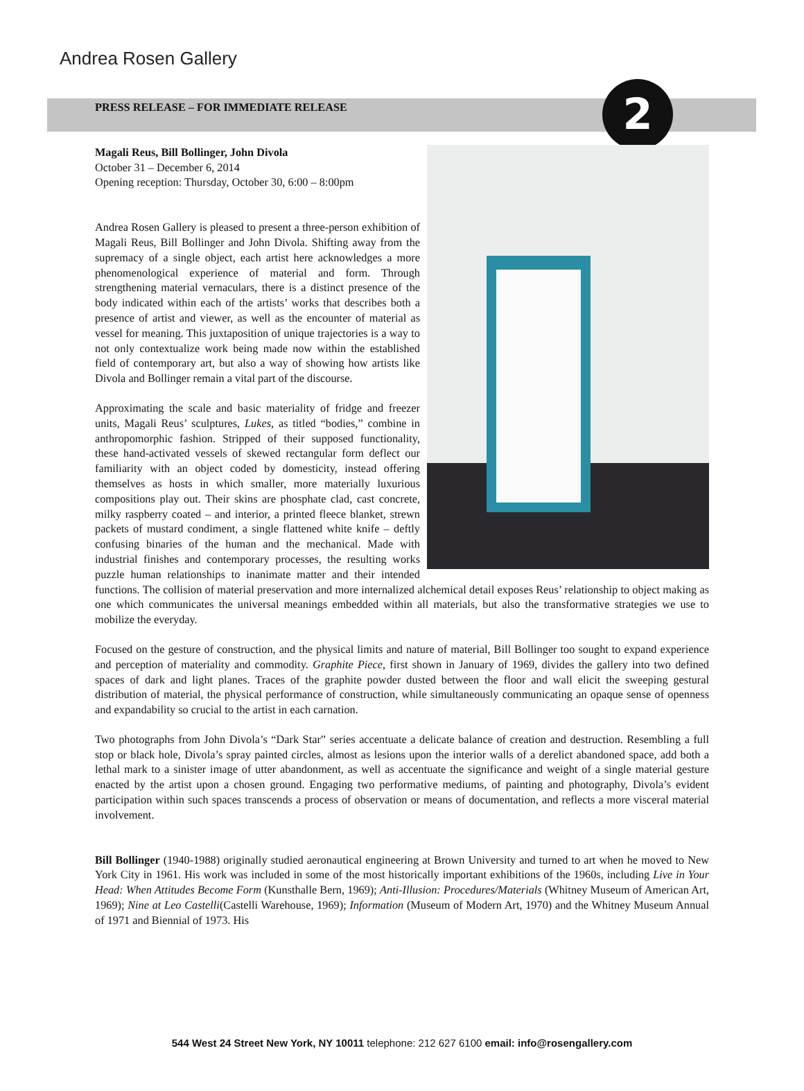2
Andrea Rosen Gallery
PRESS RELEASE – FOR IMMEDIATE RELEASE
Magali Reus, Bill Bollinger, John Divola
October 31 – December 6, 2014
Opening reception: Thursday, October 30, 6:00 – 8:00pm
Andrea Rosen Gallery is pleased to present a three-person exhibition of Magali Reus, Bill Bollinger and John Divola. Shifting away from the supremacy of a single object, each artist here acknowledges a more phenomenological experience of material and form. Through strengthening material vernaculars, there is a distinct presence of the body indicated within each of the artists’ works that describes both a presence of artist and viewer, as well as the encounter of material as vessel for meaning. This juxtaposition of unique trajectories is a way to not only contextualize work being made now within the established field of contemporary art, but also a way of showing how artists like Divola and Bollinger remain a vital part of the discourse.
Approximating the scale and basic materiality of fridge and freezer units, Magali Reus’ sculptures, Lukes, as titled “bodies,” combine in anthropomorphic fashion. Stripped of their supposed functionality, these hand-activated vessels of skewed rectangular form deflect our familiarity with an object coded by domesticity, instead offering themselves as hosts in which smaller, more materially luxurious compositions play out. Their skins are phosphate clad, cast concrete, milky raspberry coated – and interior, a printed fleece blanket, strewn packets of mustard condiment, a single flattened white knife – deftly confusing binaries of the human and the mechanical. Made with industrial finishes and contemporary processes, the resulting works puzzle human relationships to inanimate matter and their intended functions. The collision of material preservation and more internalized alchemical detail exposes Reus’ relationship to object making as one which communicates the universal meanings embedded within all materials, but also the transformative strategies we use to mobilize the everyday.
Focused on the gesture of construction, and the physical limits and nature of material, Bill Bollinger too sought to expand experience and perception of materiality and commodity. Graphite Piece, first shown in January of 1969, divides the gallery into two defined spaces of dark and light planes. Traces of the graphite powder dusted between the floor and wall elicit the sweeping gestural distribution of material, the physical performance of construction, while simultaneously communicating an opaque sense of openness and expandability so crucial to the artist in each carnation.
Two photographs from John Divola’s “Dark Star” series accentuate a delicate balance of creation and destruction. Resembling a full stop or black hole, Divola’s spray painted circles, almost as lesions upon the interior walls of a derelict abandoned space, add both a lethal mark to a sinister image of utter abandonment, as well as accentuate the significance and weight of a single material gesture enacted by the artist upon a chosen ground. Engaging two performative mediums, of painting and photography, Divola’s evident participation within such spaces transcends a process of observation or means of documentation, and reflects a more visceral material involvement.
Bill Bollinger (1940-1988) originally studied aeronautical engineering at Brown University and turned to art when he moved to New York City in 1961. His work was included in some of the most historically important exhibitions of the 1960s, including Live in Your Head: When Attitudes Become Form (Kunsthalle Bern, 1969); Anti-Illusion: Procedures/Materials (Whitney Museum of American Art, 1969); Nine at Leo Castelli(Castelli Warehouse, 1969); Information (Museum of Modern Art, 1970) and the Whitney Museum Annual of 1971 and Biennial of 1973. His
544 West 24 Street New York, NY 10011 telephone: 212 627 6100 email: info@rosengallery.com